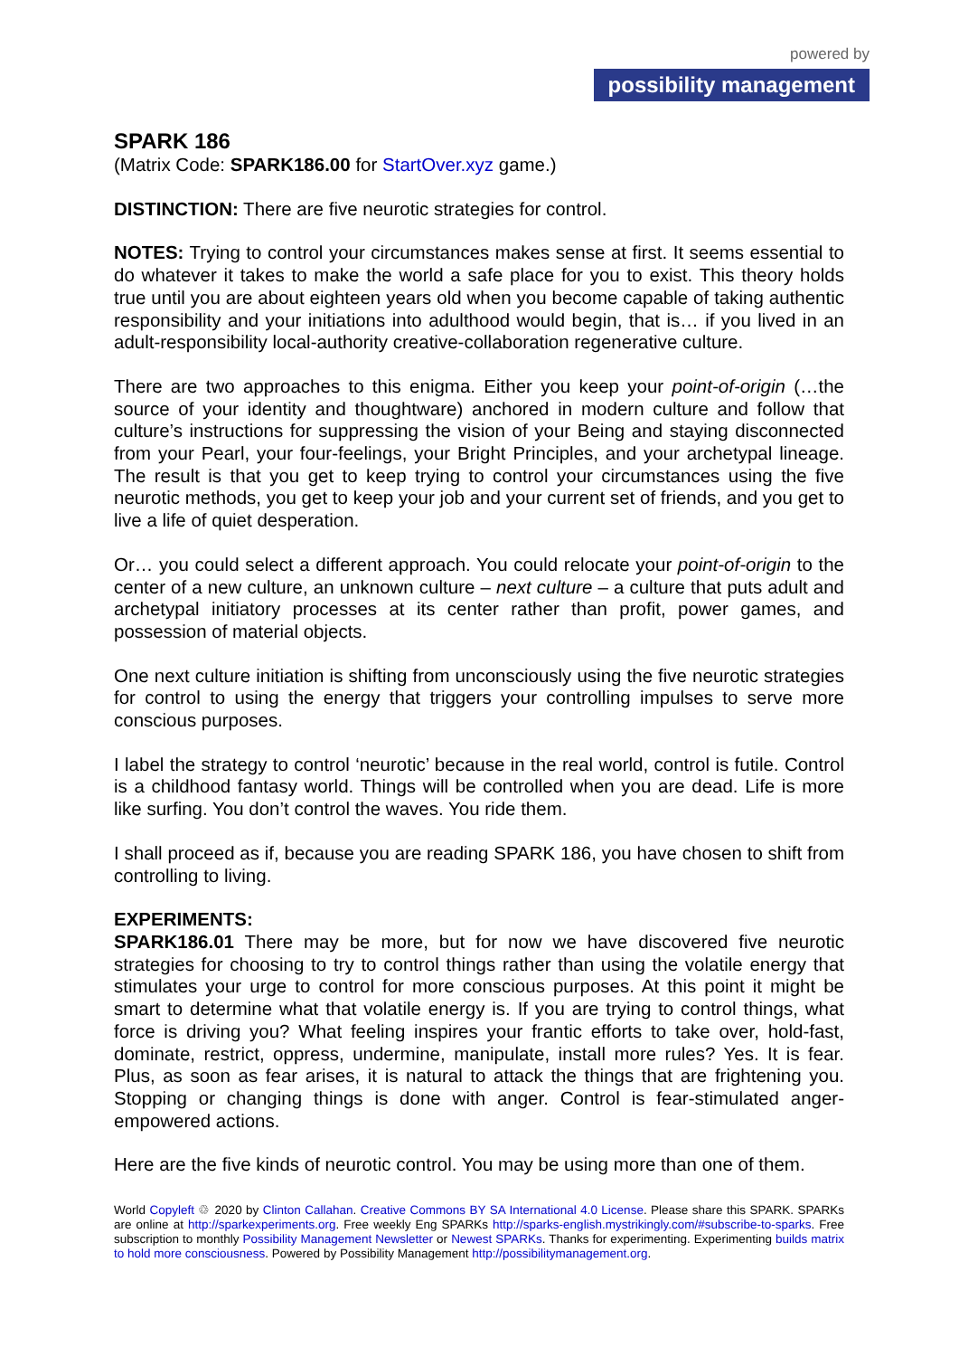powered by
possibility management
SPARK 186
(Matrix Code: SPARK186.00 for StartOver.xyz game.)
DISTINCTION: There are five neurotic strategies for control.
NOTES: Trying to control your circumstances makes sense at first. It seems essential to do whatever it takes to make the world a safe place for you to exist. This theory holds true until you are about eighteen years old when you become capable of taking authentic responsibility and your initiations into adulthood would begin, that is… if you lived in an adult-responsibility local-authority creative-collaboration regenerative culture.
There are two approaches to this enigma. Either you keep your point-of-origin (…the source of your identity and thoughtware) anchored in modern culture and follow that culture’s instructions for suppressing the vision of your Being and staying disconnected from your Pearl, your four-feelings, your Bright Principles, and your archetypal lineage. The result is that you get to keep trying to control your circumstances using the five neurotic methods, you get to keep your job and your current set of friends, and you get to live a life of quiet desperation.
Or… you could select a different approach. You could relocate your point-of-origin to the center of a new culture, an unknown culture – next culture – a culture that puts adult and archetypal initiatory processes at its center rather than profit, power games, and possession of material objects.
One next culture initiation is shifting from unconsciously using the five neurotic strategies for control to using the energy that triggers your controlling impulses to serve more conscious purposes.
I label the strategy to control ‘neurotic’ because in the real world, control is futile. Control is a childhood fantasy world. Things will be controlled when you are dead. Life is more like surfing. You don’t control the waves. You ride them.
I shall proceed as if, because you are reading SPARK 186, you have chosen to shift from controlling to living.
EXPERIMENTS:
SPARK186.01 There may be more, but for now we have discovered five neurotic strategies for choosing to try to control things rather than using the volatile energy that stimulates your urge to control for more conscious purposes. At this point it might be smart to determine what that volatile energy is. If you are trying to control things, what force is driving you? What feeling inspires your frantic efforts to take over, hold-fast, dominate, restrict, oppress, undermine, manipulate, install more rules? Yes. It is fear. Plus, as soon as fear arises, it is natural to attack the things that are frightening you. Stopping or changing things is done with anger. Control is fear-stimulated anger-empowered actions.
Here are the five kinds of neurotic control. You may be using more than one of them.
World Copyleft ♲ 2020 by Clinton Callahan. Creative Commons BY SA International 4.0 License. Please share this SPARK. SPARKs are online at http://sparkexperiments.org. Free weekly Eng SPARKs http://sparks-english.mystrikingly.com/#subscribe-to-sparks. Free subscription to monthly Possibility Management Newsletter or Newest SPARKs. Thanks for experimenting. Experimenting builds matrix to hold more consciousness. Powered by Possibility Management http://possibilitymanagement.org.